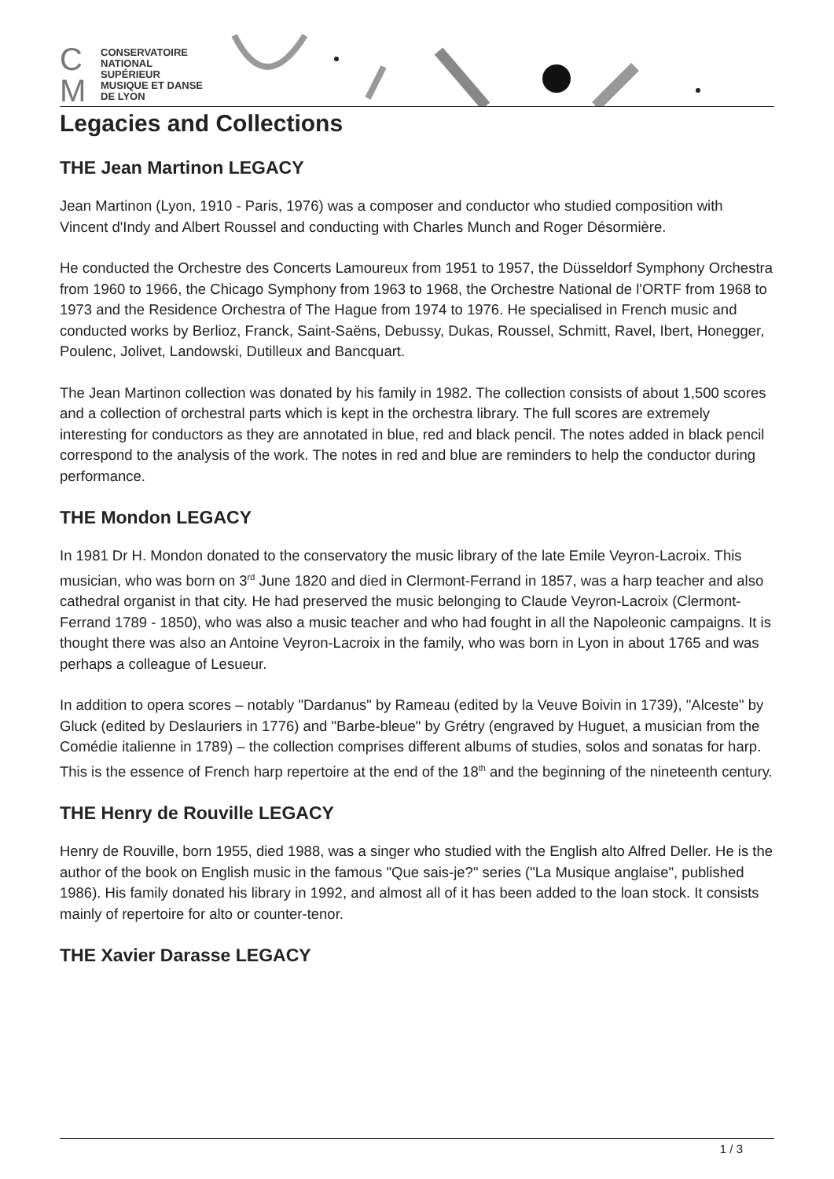C M
CONSERVATOIRE
NATIONAL
SUPÉRIEUR
MUSIQUE ET DANSE
DE LYON
Legacies and Collections
THE Jean Martinon LEGACY
Jean Martinon (Lyon, 1910 - Paris, 1976) was a composer and conductor who studied composition with Vincent d'Indy and Albert Roussel and conducting with Charles Munch and Roger Désormière.
He conducted the Orchestre des Concerts Lamoureux from 1951 to 1957, the Düsseldorf Symphony Orchestra from 1960 to 1966, the Chicago Symphony from 1963 to 1968, the Orchestre National de l'ORTF from 1968 to 1973 and the Residence Orchestra of The Hague from 1974 to 1976. He specialised in French music and conducted works by Berlioz, Franck, Saint-Saëns, Debussy, Dukas, Roussel, Schmitt, Ravel, Ibert, Honegger, Poulenc, Jolivet, Landowski, Dutilleux and Bancquart.
The Jean Martinon collection was donated by his family in 1982. The collection consists of about 1,500 scores and a collection of orchestral parts which is kept in the orchestra library. The full scores are extremely interesting for conductors as they are annotated in blue, red and black pencil. The notes added in black pencil correspond to the analysis of the work. The notes in red and blue are reminders to help the conductor during performance.
THE Mondon LEGACY
In 1981 Dr H. Mondon donated to the conservatory the music library of the late Emile Veyron-Lacroix. This musician, who was born on 3<sup>rd</sup> June 1820 and died in Clermont-Ferrand in 1857, was a harp teacher and also cathedral organist in that city. He had preserved the music belonging to Claude Veyron-Lacroix (Clermont-Ferrand 1789 - 1850), who was also a music teacher and who had fought in all the Napoleonic campaigns. It is thought there was also an Antoine Veyron-Lacroix in the family, who was born in Lyon in about 1765 and was perhaps a colleague of Lesueur.
In addition to opera scores – notably "Dardanus" by Rameau (edited by la Veuve Boivin in 1739), "Alceste" by Gluck (edited by Deslauriers in 1776) and "Barbe-bleue" by Grétry (engraved by Huguet, a musician from the Comédie italienne in 1789) – the collection comprises different albums of studies, solos and sonatas for harp. This is the essence of French harp repertoire at the end of the 18<sup>th</sup> and the beginning of the nineteenth century.
THE Henry de Rouville LEGACY
Henry de Rouville, born 1955, died 1988, was a singer who studied with the English alto Alfred Deller. He is the author of the book on English music in the famous "Que sais-je?" series ("La Musique anglaise", published 1986). His family donated his library in 1992, and almost all of it has been added to the loan stock. It consists mainly of repertoire for alto or counter-tenor.
THE Xavier Darasse LEGACY
1 / 3